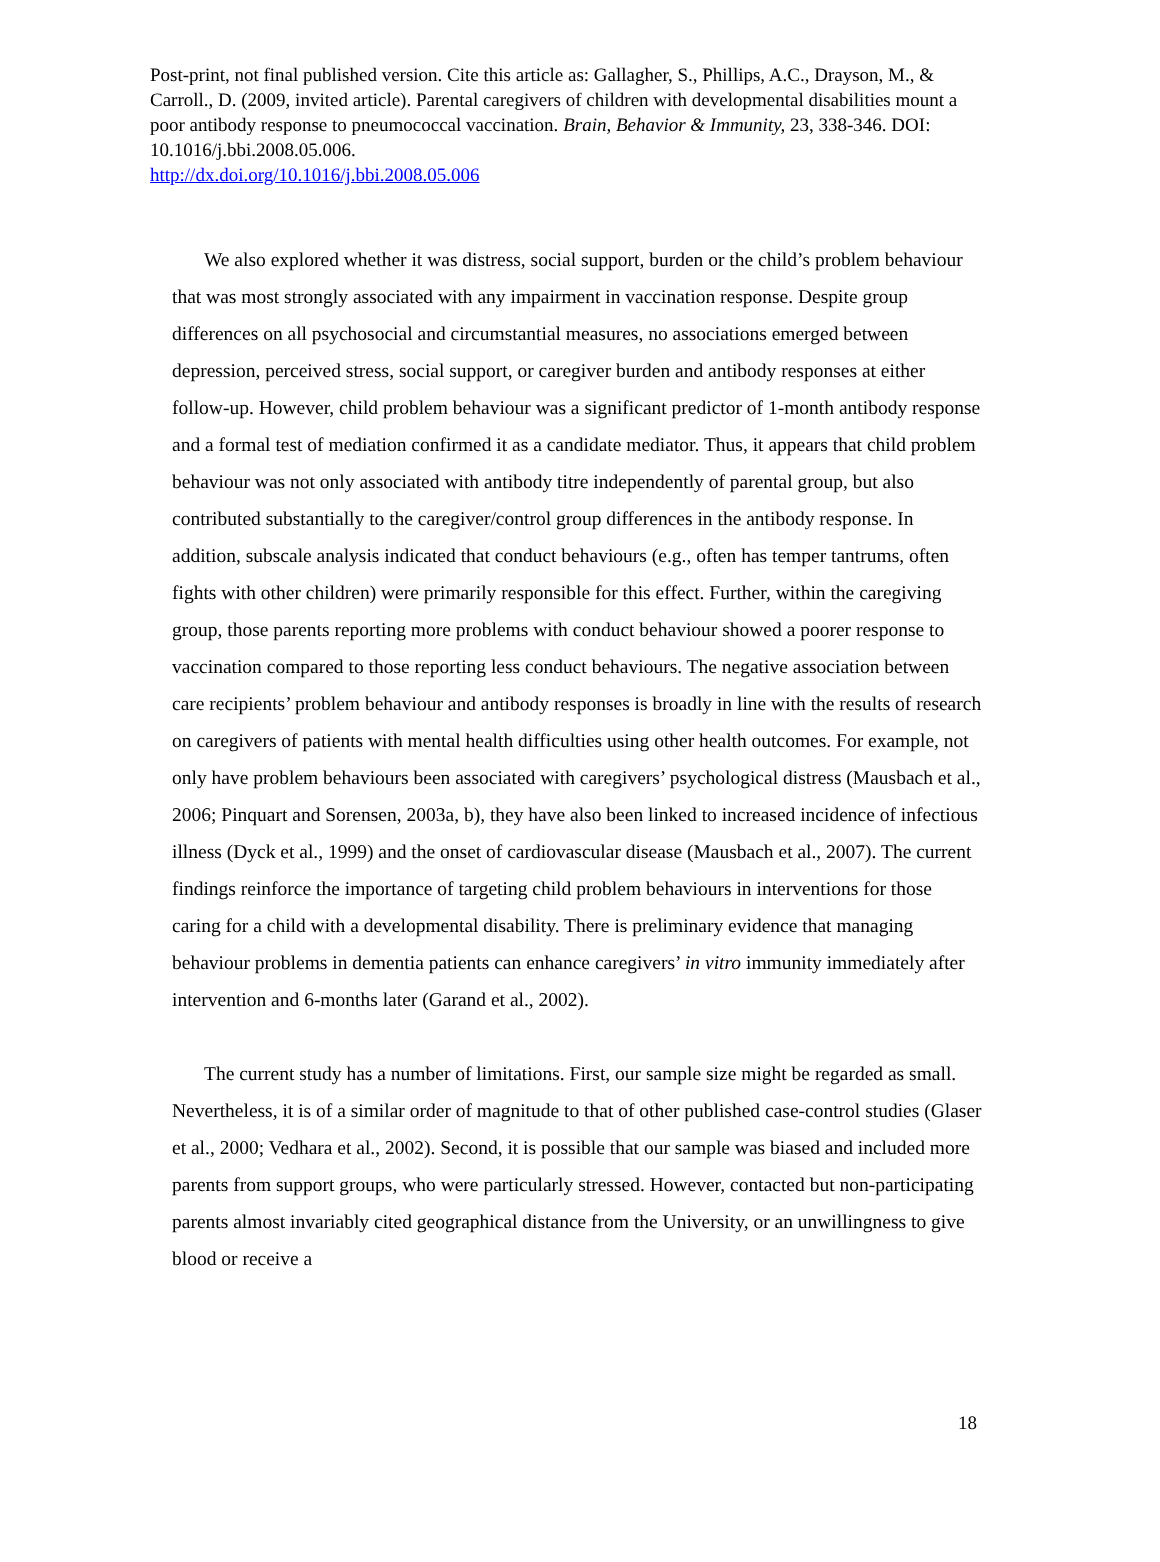Post-print, not final published version. Cite this article as: Gallagher, S., Phillips, A.C., Drayson, M., & Carroll., D. (2009, invited article). Parental caregivers of children with developmental disabilities mount a poor antibody response to pneumococcal vaccination. Brain, Behavior & Immunity, 23, 338-346. DOI: 10.1016/j.bbi.2008.05.006.
http://dx.doi.org/10.1016/j.bbi.2008.05.006
We also explored whether it was distress, social support, burden or the child’s problem behaviour that was most strongly associated with any impairment in vaccination response. Despite group differences on all psychosocial and circumstantial measures, no associations emerged between depression, perceived stress, social support, or caregiver burden and antibody responses at either follow-up. However, child problem behaviour was a significant predictor of 1-month antibody response and a formal test of mediation confirmed it as a candidate mediator. Thus, it appears that child problem behaviour was not only associated with antibody titre independently of parental group, but also contributed substantially to the caregiver/control group differences in the antibody response. In addition, subscale analysis indicated that conduct behaviours (e.g., often has temper tantrums, often fights with other children) were primarily responsible for this effect. Further, within the caregiving group, those parents reporting more problems with conduct behaviour showed a poorer response to vaccination compared to those reporting less conduct behaviours. The negative association between care recipients’ problem behaviour and antibody responses is broadly in line with the results of research on caregivers of patients with mental health difficulties using other health outcomes. For example, not only have problem behaviours been associated with caregivers’ psychological distress (Mausbach et al., 2006; Pinquart and Sorensen, 2003a, b), they have also been linked to increased incidence of infectious illness (Dyck et al., 1999) and the onset of cardiovascular disease (Mausbach et al., 2007). The current findings reinforce the importance of targeting child problem behaviours in interventions for those caring for a child with a developmental disability. There is preliminary evidence that managing behaviour problems in dementia patients can enhance caregivers’ in vitro immunity immediately after intervention and 6-months later (Garand et al., 2002).
The current study has a number of limitations. First, our sample size might be regarded as small. Nevertheless, it is of a similar order of magnitude to that of other published case-control studies (Glaser et al., 2000; Vedhara et al., 2002). Second, it is possible that our sample was biased and included more parents from support groups, who were particularly stressed. However, contacted but non-participating parents almost invariably cited geographical distance from the University, or an unwillingness to give blood or receive a
18